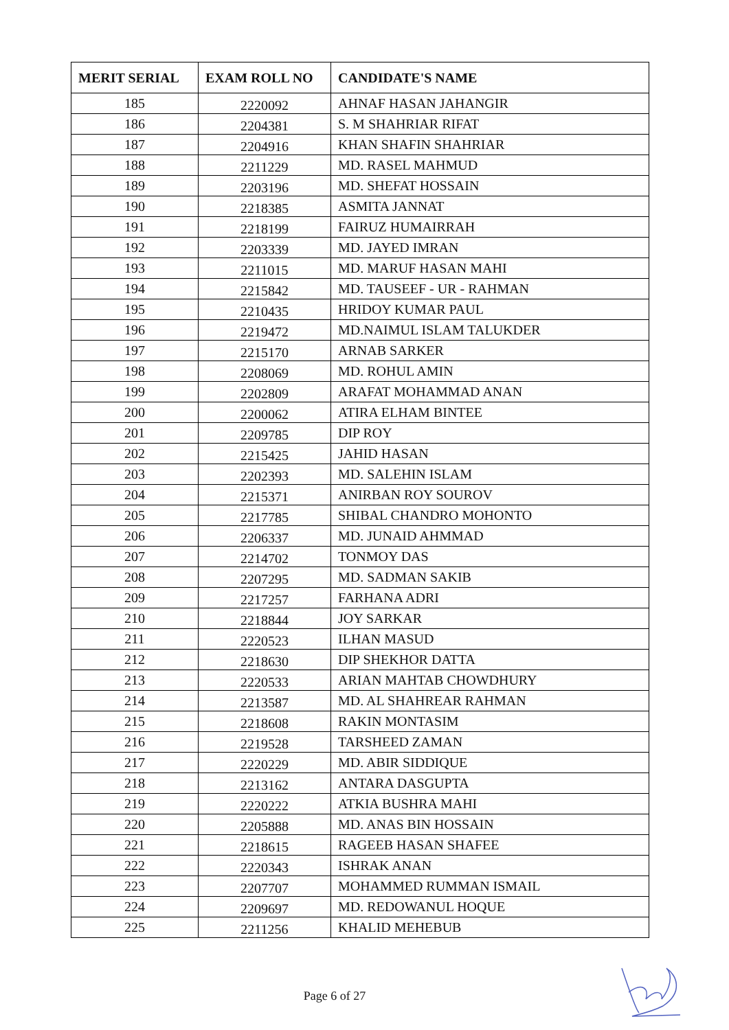| MERIT SERIAL | EXAM ROLL NO | CANDIDATE'S NAME |
| --- | --- | --- |
| 185 | 2220092 | AHNAF HASAN JAHANGIR |
| 186 | 2204381 | S. M SHAHRIAR RIFAT |
| 187 | 2204916 | KHAN SHAFIN SHAHRIAR |
| 188 | 2211229 | MD. RASEL MAHMUD |
| 189 | 2203196 | MD. SHEFAT HOSSAIN |
| 190 | 2218385 | ASMITA JANNAT |
| 191 | 2218199 | FAIRUZ HUMAIRRAH |
| 192 | 2203339 | MD. JAYED IMRAN |
| 193 | 2211015 | MD. MARUF HASAN MAHI |
| 194 | 2215842 | MD. TAUSEEF - UR - RAHMAN |
| 195 | 2210435 | HRIDOY KUMAR PAUL |
| 196 | 2219472 | MD.NAIMUL ISLAM TALUKDER |
| 197 | 2215170 | ARNAB SARKER |
| 198 | 2208069 | MD. ROHUL AMIN |
| 199 | 2202809 | ARAFAT MOHAMMAD ANAN |
| 200 | 2200062 | ATIRA ELHAM BINTEE |
| 201 | 2209785 | DIP ROY |
| 202 | 2215425 | JAHID HASAN |
| 203 | 2202393 | MD. SALEHIN ISLAM |
| 204 | 2215371 | ANIRBAN ROY SOUROV |
| 205 | 2217785 | SHIBAL CHANDRO MOHONTO |
| 206 | 2206337 | MD. JUNAID AHMMAD |
| 207 | 2214702 | TONMOY DAS |
| 208 | 2207295 | MD. SADMAN SAKIB |
| 209 | 2217257 | FARHANA ADRI |
| 210 | 2218844 | JOY SARKAR |
| 211 | 2220523 | ILHAN MASUD |
| 212 | 2218630 | DIP SHEKHOR DATTA |
| 213 | 2220533 | ARIAN MAHTAB CHOWDHURY |
| 214 | 2213587 | MD. AL SHAHREAR RAHMAN |
| 215 | 2218608 | RAKIN MONTASIM |
| 216 | 2219528 | TARSHEED ZAMAN |
| 217 | 2220229 | MD. ABIR SIDDIQUE |
| 218 | 2213162 | ANTARA DASGUPTA |
| 219 | 2220222 | ATKIA BUSHRA MAHI |
| 220 | 2205888 | MD. ANAS BIN HOSSAIN |
| 221 | 2218615 | RAGEEB HASAN SHAFEE |
| 222 | 2220343 | ISHRAK ANAN |
| 223 | 2207707 | MOHAMMED RUMMAN ISMAIL |
| 224 | 2209697 | MD. REDOWANUL HOQUE |
| 225 | 2211256 | KHALID MEHEBUB |
Page 6 of 27